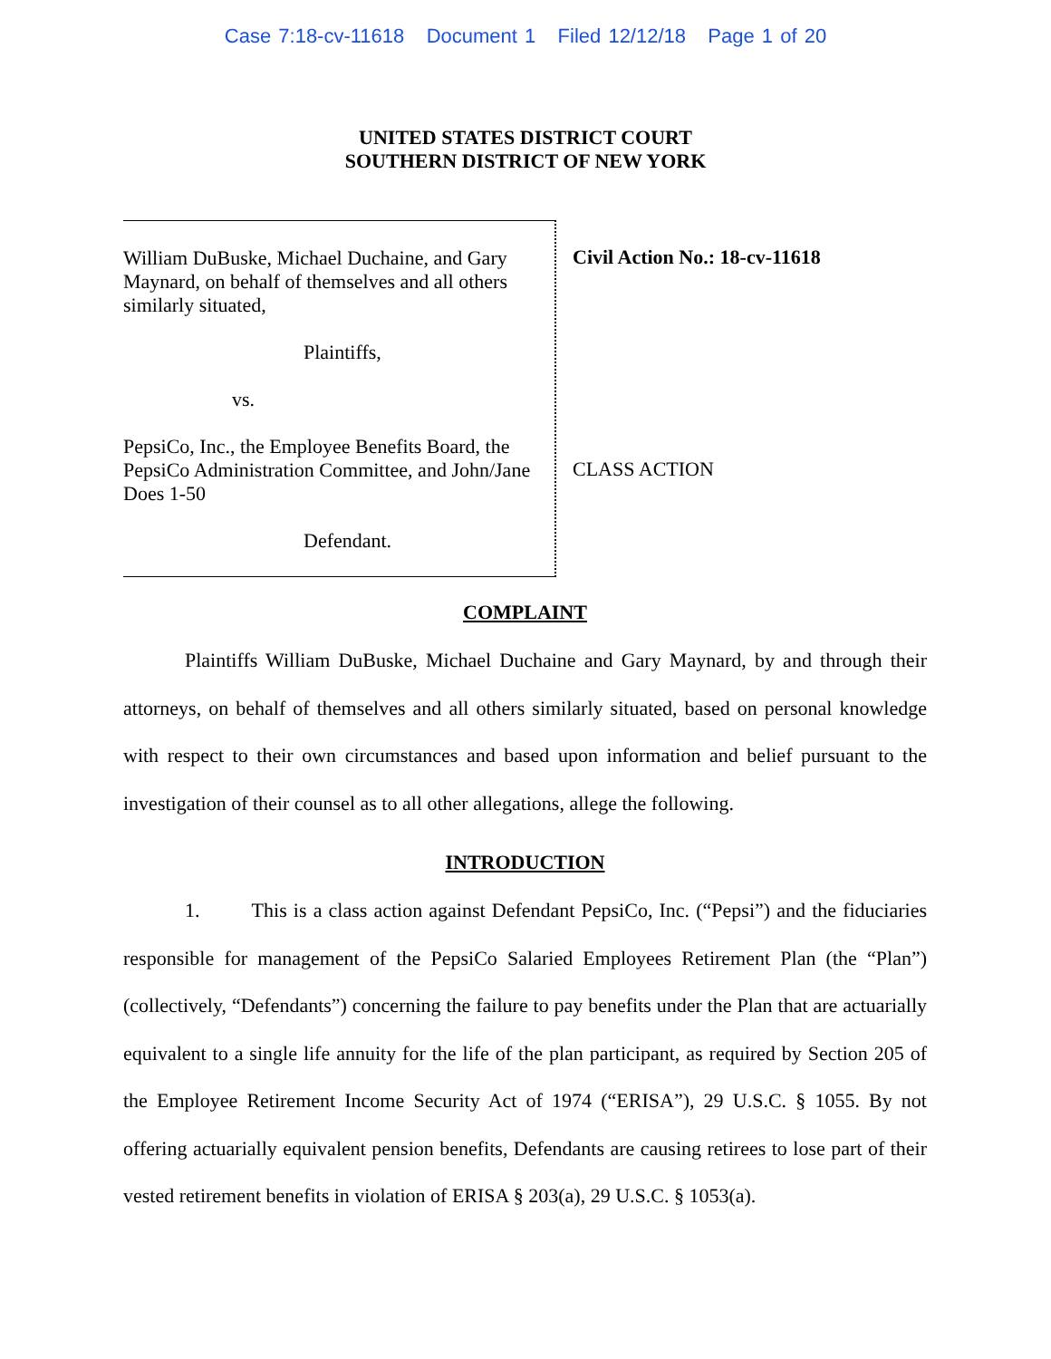Case 7:18-cv-11618 Document 1 Filed 12/12/18 Page 1 of 20
UNITED STATES DISTRICT COURT
SOUTHERN DISTRICT OF NEW YORK
William DuBuske, Michael Duchaine, and Gary Maynard, on behalf of themselves and all others similarly situated,
Plaintiffs,
vs.
PepsiCo, Inc., the Employee Benefits Board, the PepsiCo Administration Committee, and John/Jane Does 1-50
Defendant.
Civil Action No.: 18-cv-11618
CLASS ACTION
COMPLAINT
Plaintiffs William DuBuske, Michael Duchaine and Gary Maynard, by and through their attorneys, on behalf of themselves and all others similarly situated, based on personal knowledge with respect to their own circumstances and based upon information and belief pursuant to the investigation of their counsel as to all other allegations, allege the following.
INTRODUCTION
1. This is a class action against Defendant PepsiCo, Inc. (“Pepsi”) and the fiduciaries responsible for management of the PepsiCo Salaried Employees Retirement Plan (the “Plan”) (collectively, “Defendants”) concerning the failure to pay benefits under the Plan that are actuarially equivalent to a single life annuity for the life of the plan participant, as required by Section 205 of the Employee Retirement Income Security Act of 1974 (“ERISA”), 29 U.S.C. § 1055. By not offering actuarially equivalent pension benefits, Defendants are causing retirees to lose part of their vested retirement benefits in violation of ERISA § 203(a), 29 U.S.C. § 1053(a).